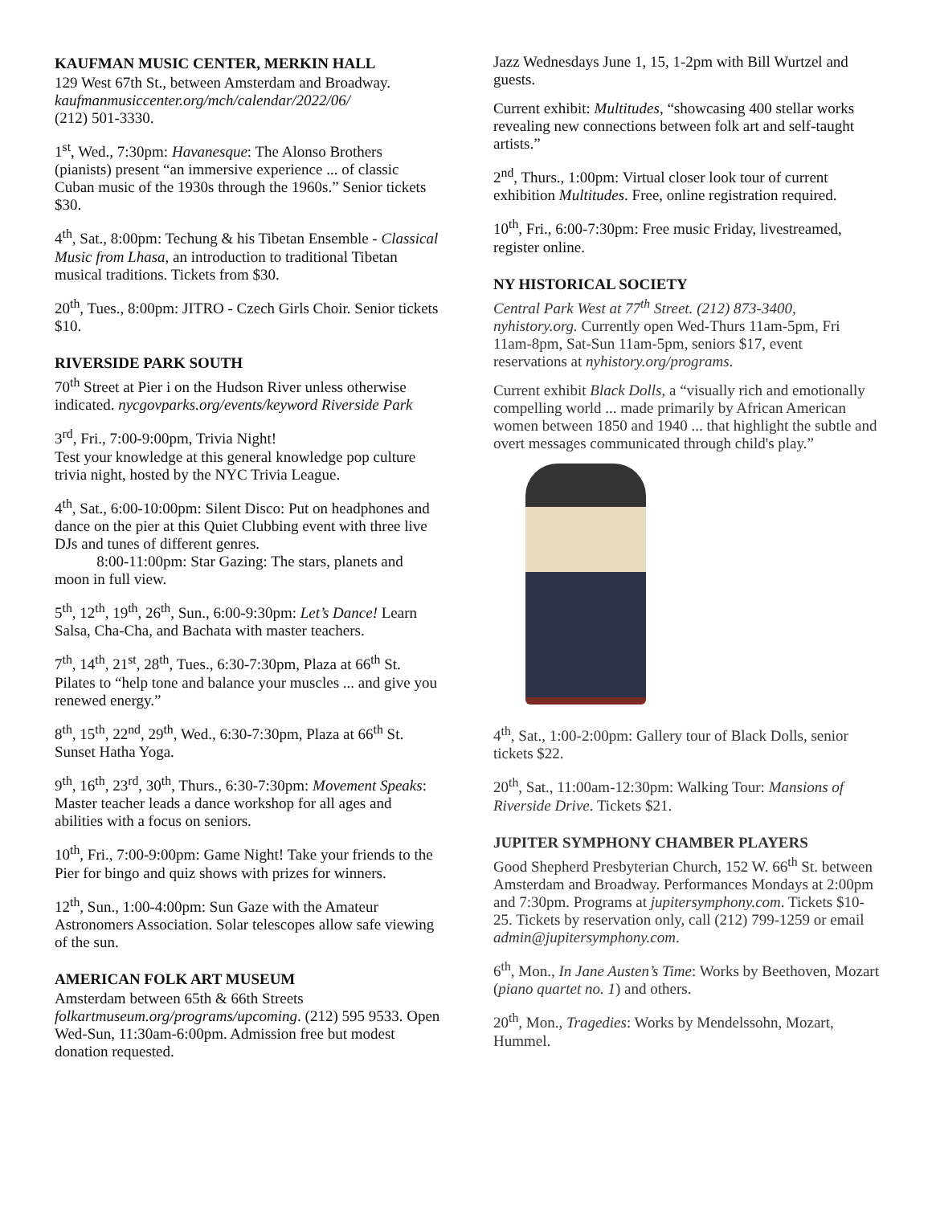KAUFMAN MUSIC CENTER, MERKIN HALL
129 West 67th St., between Amsterdam and Broadway. kaufmanmusiccenter.org/mch/calendar/2022/06/
(212) 501-3330.
1<sup>st</sup>, Wed., 7:30pm: Havanesque: The Alonso Brothers (pianists) present “an immersive experience ... of classic Cuban music of the 1930s through the 1960s.” Senior tickets $30.
4<sup>th</sup>, Sat., 8:00pm: Techung & his Tibetan Ensemble - Classical Music from Lhasa, an introduction to traditional Tibetan musical traditions. Tickets from $30.
20<sup>th</sup>, Tues., 8:00pm: JITRO - Czech Girls Choir. Senior tickets $10.
RIVERSIDE PARK SOUTH
70<sup>th</sup> Street at Pier i on the Hudson River unless otherwise indicated. nycgovparks.org/events/keyword Riverside Park
3<sup>rd</sup>, Fri., 7:00-9:00pm, Trivia Night!
Test your knowledge at this general knowledge pop culture trivia night, hosted by the NYC Trivia League.
4<sup>th</sup>, Sat., 6:00-10:00pm: Silent Disco: Put on headphones and dance on the pier at this Quiet Clubbing event with three live DJs and tunes of different genres.
8:00-11:00pm: Star Gazing: The stars, planets and moon in full view.
5<sup>th</sup>, 12<sup>th</sup>, 19<sup>th</sup>, 26<sup>th</sup>, Sun., 6:00-9:30pm: Let’s Dance! Learn Salsa, Cha-Cha, and Bachata with master teachers.
7<sup>th</sup>, 14<sup>th</sup>, 21<sup>st</sup>, 28<sup>th</sup>, Tues., 6:30-7:30pm, Plaza at 66<sup>th</sup> St. Pilates to “help tone and balance your muscles ... and give you renewed energy.”
8<sup>th</sup>, 15<sup>th</sup>, 22<sup>nd</sup>, 29<sup>th</sup>, Wed., 6:30-7:30pm, Plaza at 66<sup>th</sup> St. Sunset Hatha Yoga.
9<sup>th</sup>, 16<sup>th</sup>, 23<sup>rd</sup>, 30<sup>th</sup>, Thurs., 6:30-7:30pm: Movement Speaks: Master teacher leads a dance workshop for all ages and abilities with a focus on seniors.
10<sup>th</sup>, Fri., 7:00-9:00pm: Game Night! Take your friends to the Pier for bingo and quiz shows with prizes for winners.
12<sup>th</sup>, Sun., 1:00-4:00pm: Sun Gaze with the Amateur Astronomers Association. Solar telescopes allow safe viewing of the sun.
AMERICAN FOLK ART MUSEUM
Amsterdam between 65th & 66th Streets folkartmuseum.org/programs/upcoming. (212) 595 9533. Open Wed-Sun, 11:30am-6:00pm. Admission free but modest donation requested.
Jazz Wednesdays June 1, 15, 1-2pm with Bill Wurtzel and guests.
Current exhibit: Multitudes, “showcasing 400 stellar works revealing new connections between folk art and self-taught artists.”
2<sup>nd</sup>, Thurs., 1:00pm: Virtual closer look tour of current exhibition Multitudes. Free, online registration required.
10<sup>th</sup>, Fri., 6:00-7:30pm: Free music Friday, livestreamed, register online.
NY HISTORICAL SOCIETY
Central Park West at 77<sup>th</sup> Street. (212) 873-3400, nyhistory.org. Currently open Wed-Thurs 11am-5pm, Fri 11am-8pm, Sat-Sun 11am-5pm, seniors $17, event reservations at nyhistory.org/programs.
Current exhibit Black Dolls, a “visually rich and emotionally compelling world ... made primarily by African American women between 1850 and 1940 ... that highlight the subtle and overt messages communicated through child's play.”
4<sup>th</sup>, Sat., 1:00-2:00pm: Gallery tour of Black Dolls, senior tickets $22.
20<sup>th</sup>, Sat., 11:00am-12:30pm: Walking Tour: Mansions of Riverside Drive. Tickets $21.
JUPITER SYMPHONY CHAMBER PLAYERS
Good Shepherd Presbyterian Church, 152 W. 66<sup>th</sup> St. between Amsterdam and Broadway. Performances Mondays at 2:00pm and 7:30pm. Programs at jupitersymphony.com. Tickets $10-25. Tickets by reservation only, call (212) 799-1259 or email admin@jupitersymphony.com.
6<sup>th</sup>, Mon., In Jane Austen’s Time: Works by Beethoven, Mozart (piano quartet no. 1) and others.
20<sup>th</sup>, Mon., Tragedies: Works by Mendelssohn, Mozart, Hummel.